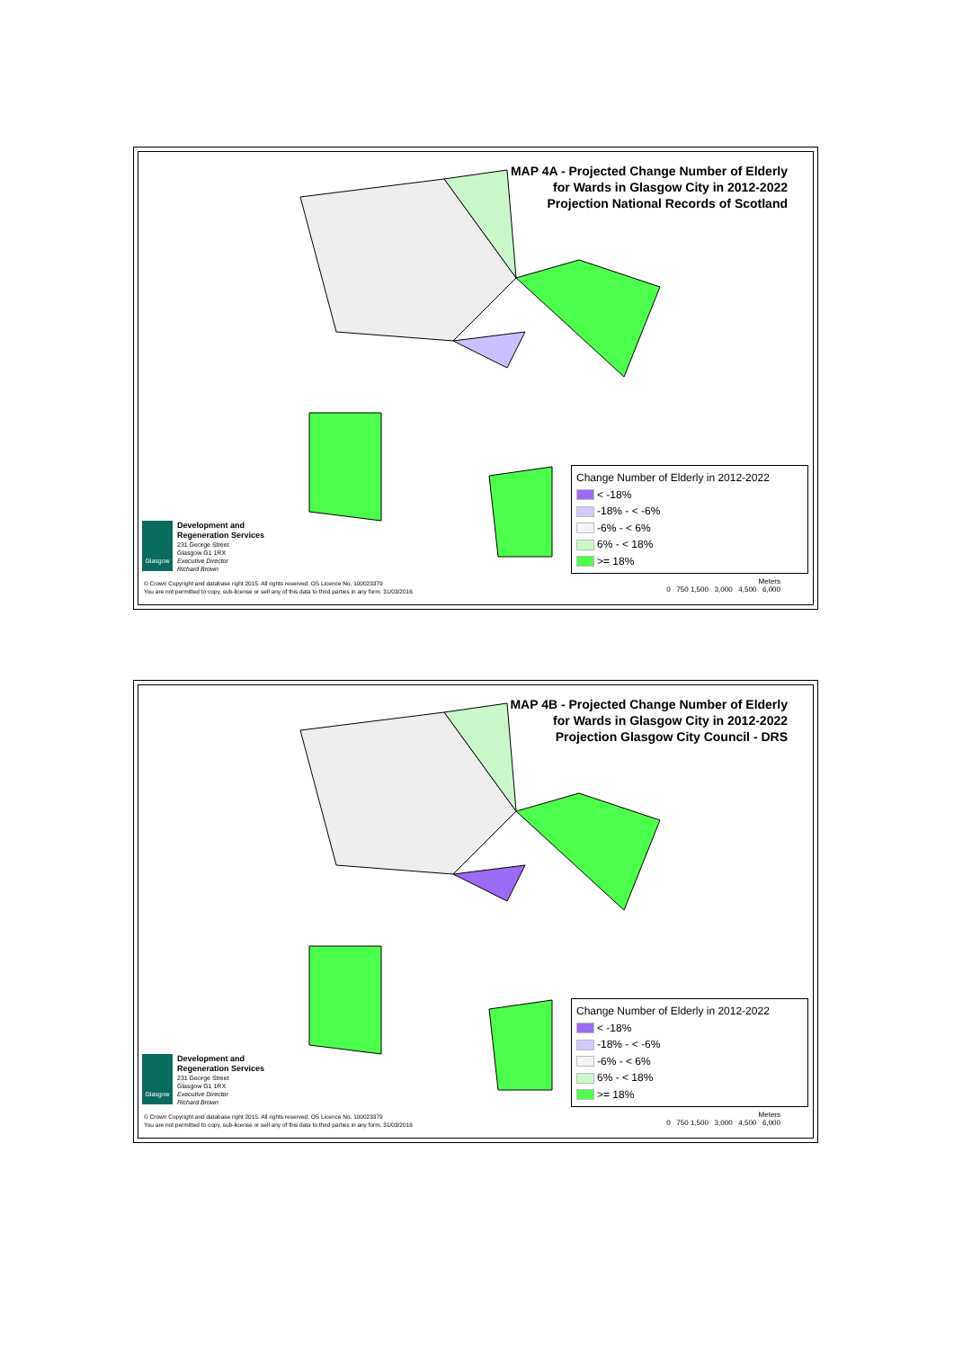MAP 4A - Projected Change Number of Elderly
for Wards in Glasgow City in 2012-2022
Projection National Records of Scotland
Change Number of Elderly in 2012-2022
< -18%
-18% - < -6%
-6% - < 6%
6% - < 18%
>= 18%
Glasgow
Development and
Regeneration Services
231 George Street
Glasgow G1 1RX
Executive Director
Richard Brown
© Crown Copyright and database right 2015. All rights reserved. OS Licence No. 100023379
You are not permitted to copy, sub-license or sell any of this data to third parties in any form. 31/03/2016
Meters
0 750 1,500 3,000 4,500 6,000
MAP 4B - Projected Change Number of Elderly
for Wards in Glasgow City in 2012-2022
Projection Glasgow City Council - DRS
Change Number of Elderly in 2012-2022
< -18%
-18% - < -6%
-6% - < 6%
6% - < 18%
>= 18%
Glasgow
Development and
Regeneration Services
231 George Street
Glasgow G1 1RX
Executive Director
Richard Brown
© Crown Copyright and database right 2015. All rights reserved. OS Licence No. 100023379
You are not permitted to copy, sub-license or sell any of this data to third parties in any form. 31/03/2016
Meters
0 750 1,500 3,000 4,500 6,000